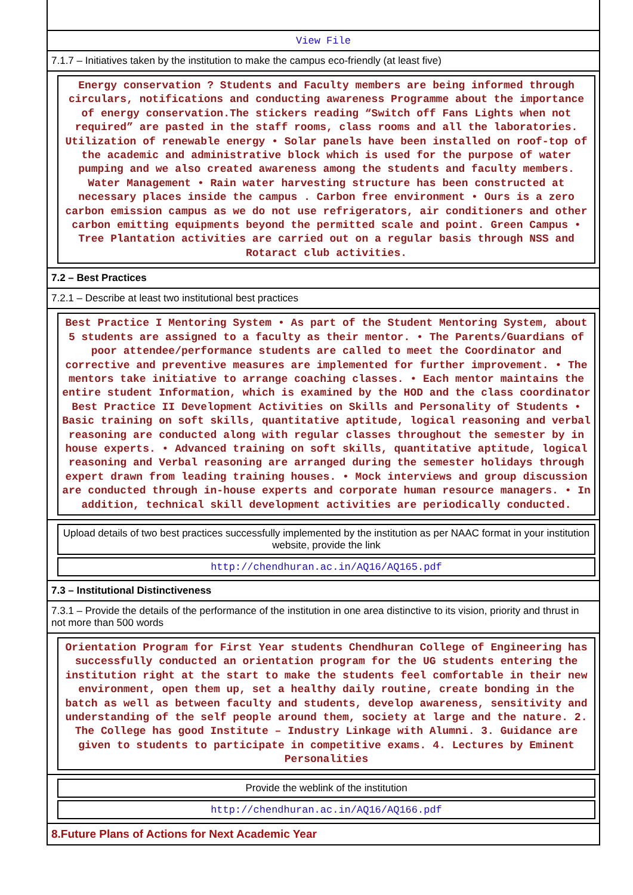View File
7.1.7 – Initiatives taken by the institution to make the campus eco-friendly (at least five)
Energy conservation ? Students and Faculty members are being informed through circulars, notifications and conducting awareness Programme about the importance of energy conservation.The stickers reading “Switch off Fans Lights when not required” are pasted in the staff rooms, class rooms and all the laboratories. Utilization of renewable energy • Solar panels have been installed on roof-top of the academic and administrative block which is used for the purpose of water pumping and we also created awareness among the students and faculty members. Water Management • Rain water harvesting structure has been constructed at necessary places inside the campus . Carbon free environment • Ours is a zero carbon emission campus as we do not use refrigerators, air conditioners and other carbon emitting equipments beyond the permitted scale and point. Green Campus • Tree Plantation activities are carried out on a regular basis through NSS and Rotaract club activities.
7.2 – Best Practices
7.2.1 – Describe at least two institutional best practices
Best Practice I Mentoring System • As part of the Student Mentoring System, about 5 students are assigned to a faculty as their mentor. • The Parents/Guardians of poor attendee/performance students are called to meet the Coordinator and corrective and preventive measures are implemented for further improvement. • The mentors take initiative to arrange coaching classes. • Each mentor maintains the entire student Information, which is examined by the HOD and the class coordinator Best Practice II Development Activities on Skills and Personality of Students • Basic training on soft skills, quantitative aptitude, logical reasoning and verbal reasoning are conducted along with regular classes throughout the semester by in house experts. • Advanced training on soft skills, quantitative aptitude, logical reasoning and Verbal reasoning are arranged during the semester holidays through expert drawn from leading training houses. • Mock interviews and group discussion are conducted through in-house experts and corporate human resource managers. • In addition, technical skill development activities are periodically conducted.
Upload details of two best practices successfully implemented by the institution as per NAAC format in your institution website, provide the link
http://chendhuran.ac.in/AQ16/AQ165.pdf
7.3 – Institutional Distinctiveness
7.3.1 – Provide the details of the performance of the institution in one area distinctive to its vision, priority and thrust in not more than 500 words
Orientation Program for First Year students Chendhuran College of Engineering has successfully conducted an orientation program for the UG students entering the institution right at the start to make the students feel comfortable in their new environment, open them up, set a healthy daily routine, create bonding in the batch as well as between faculty and students, develop awareness, sensitivity and understanding of the self people around them, society at large and the nature. 2. The College has good Institute – Industry Linkage with Alumni. 3. Guidance are given to students to participate in competitive exams. 4. Lectures by Eminent Personalities
Provide the weblink of the institution
http://chendhuran.ac.in/AQ16/AQ166.pdf
8.Future Plans of Actions for Next Academic Year